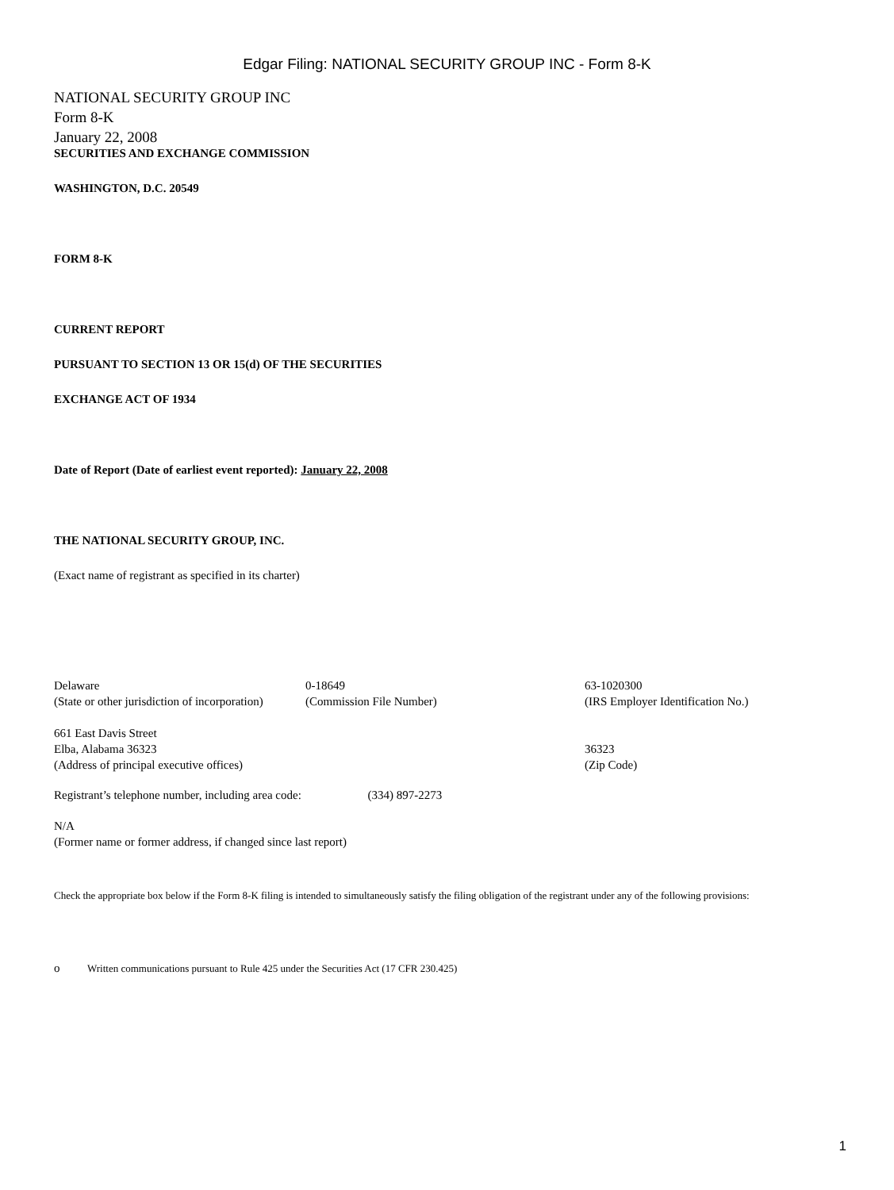Edgar Filing: NATIONAL SECURITY GROUP INC - Form 8-K
NATIONAL SECURITY GROUP INC
Form 8-K
January 22, 2008
SECURITIES AND EXCHANGE COMMISSION
WASHINGTON, D.C. 20549
FORM 8-K
CURRENT REPORT
PURSUANT TO SECTION 13 OR 15(d) OF THE SECURITIES
EXCHANGE ACT OF 1934
Date of Report (Date of earliest event reported): January 22, 2008
THE NATIONAL SECURITY GROUP, INC.
(Exact name of registrant as specified in its charter)
Delaware
(State or other jurisdiction of incorporation)
0-18649
(Commission File Number)
63-1020300
(IRS Employer Identification No.)
661 East Davis Street
Elba, Alabama 36323
(Address of principal executive offices)
36323
(Zip Code)
Registrant’s telephone number, including area code: (334) 897-2273
N/A
(Former name or former address, if changed since last report)
Check the appropriate box below if the Form 8-K filing is intended to simultaneously satisfy the filing obligation of the registrant under any of the following provisions:
o Written communications pursuant to Rule 425 under the Securities Act (17 CFR 230.425)
1